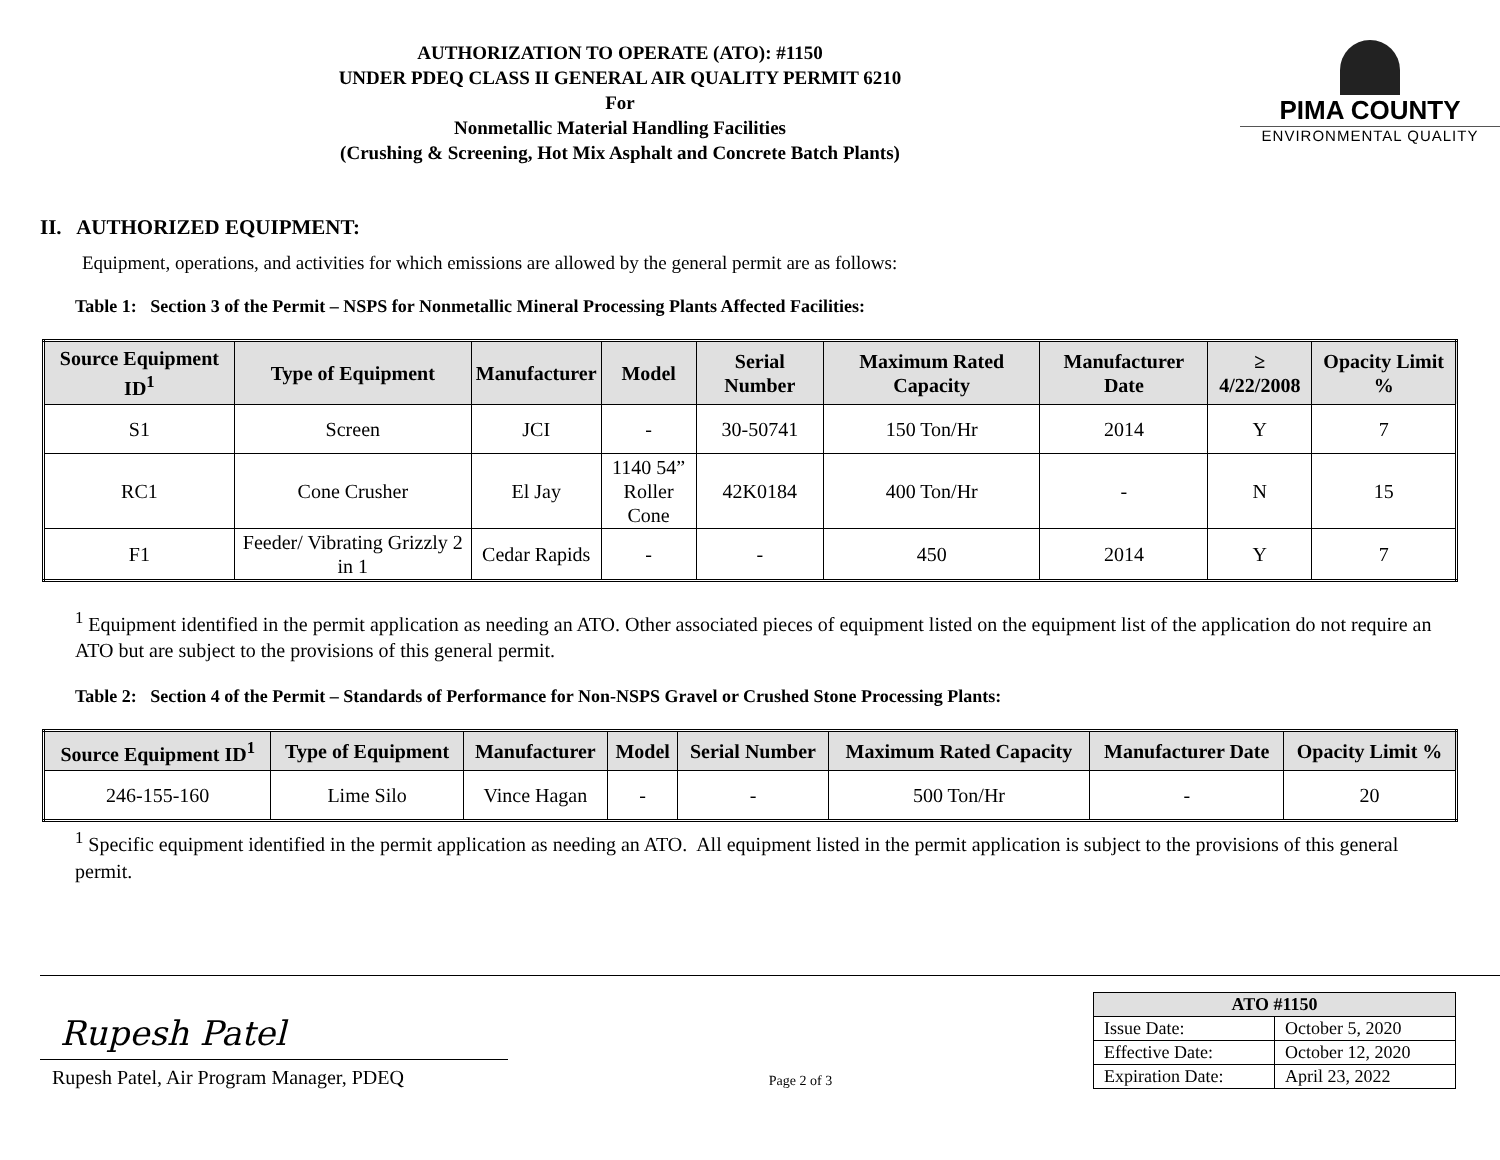AUTHORIZATION TO OPERATE (ATO): #1150
UNDER PDEQ CLASS II GENERAL AIR QUALITY PERMIT 6210
For
Nonmetallic Material Handling Facilities
(Crushing & Screening, Hot Mix Asphalt and Concrete Batch Plants)
PIMA COUNTY
ENVIRONMENTAL QUALITY
II. AUTHORIZED EQUIPMENT:
Equipment, operations, and activities for which emissions are allowed by the general permit are as follows:
Table 1: Section 3 of the Permit – NSPS for Nonmetallic Mineral Processing Plants Affected Facilities:
| Source Equipment ID<sup>1</sup> | Type of Equipment | Manufacturer | Model | Serial Number | Maximum Rated Capacity | Manufacturer Date | ≥ 4/22/2008 | Opacity Limit % |
| --- | --- | --- | --- | --- | --- | --- | --- | --- |
| S1 | Screen | JCI | - | 30-50741 | 150 Ton/Hr | 2014 | Y | 7 |
| RC1 | Cone Crusher | El Jay | 1140 54” Roller Cone | 42K0184 | 400 Ton/Hr | - | N | 15 |
| F1 | Feeder/ Vibrating Grizzly 2 in 1 | Cedar Rapids | - | - | 450 | 2014 | Y | 7 |
<sup>1</sup> Equipment identified in the permit application as needing an ATO. Other associated pieces of equipment listed on the equipment list of the application do not require an ATO but are subject to the provisions of this general permit.
Table 2: Section 4 of the Permit – Standards of Performance for Non-NSPS Gravel or Crushed Stone Processing Plants:
| Source Equipment ID<sup>1</sup> | Type of Equipment | Manufacturer | Model | Serial Number | Maximum Rated Capacity | Manufacturer Date | Opacity Limit % |
| --- | --- | --- | --- | --- | --- | --- | --- |
| 246-155-160 | Lime Silo | Vince Hagan | - | - | 500 Ton/Hr | - | 20 |
<sup>1</sup> Specific equipment identified in the permit application as needing an ATO. All equipment listed in the permit application is subject to the provisions of this general permit.
Rupesh Patel
Rupesh Patel, Air Program Manager, PDEQ
Page 2 of 3
| ATO #1150 | |
| --- | --- |
| Issue Date: | October 5, 2020 |
| Effective Date: | October 12, 2020 |
| Expiration Date: | April 23, 2022 |